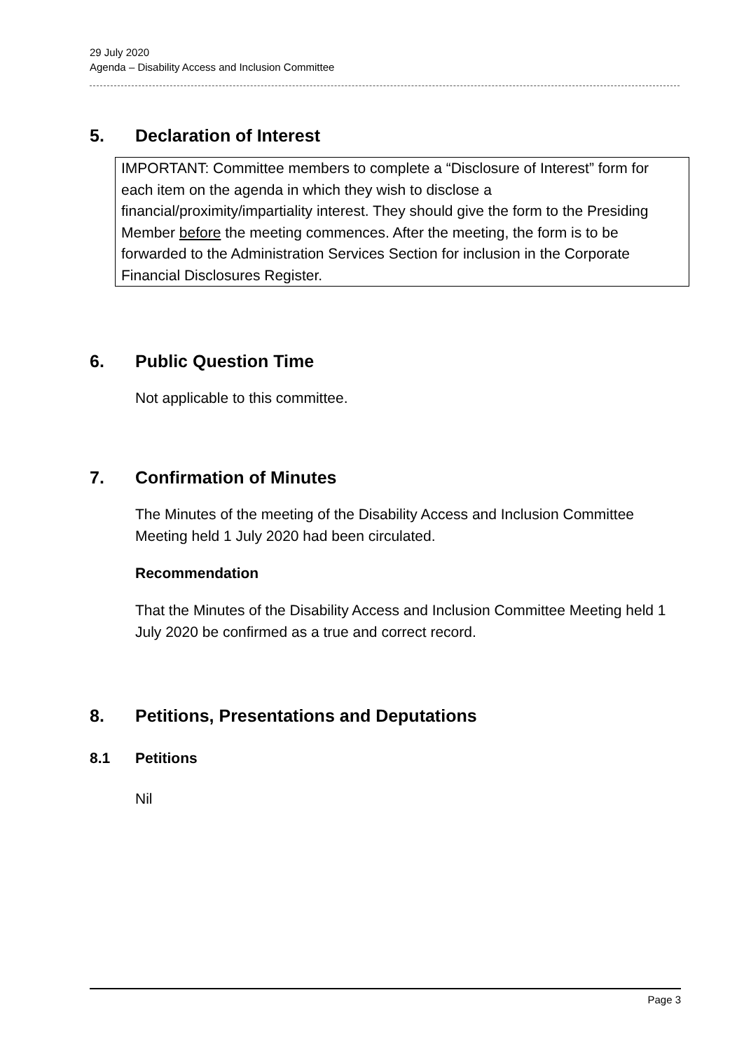29 July 2020
Agenda – Disability Access and Inclusion Committee
5. Declaration of Interest
IMPORTANT: Committee members to complete a “Disclosure of Interest” form for each item on the agenda in which they wish to disclose a financial/proximity/impartiality interest. They should give the form to the Presiding Member before the meeting commences. After the meeting, the form is to be forwarded to the Administration Services Section for inclusion in the Corporate Financial Disclosures Register.
6. Public Question Time
Not applicable to this committee.
7. Confirmation of Minutes
The Minutes of the meeting of the Disability Access and Inclusion Committee Meeting held 1 July 2020 had been circulated.
Recommendation
That the Minutes of the Disability Access and Inclusion Committee Meeting held 1 July 2020 be confirmed as a true and correct record.
8. Petitions, Presentations and Deputations
8.1 Petitions
Nil
Page 3